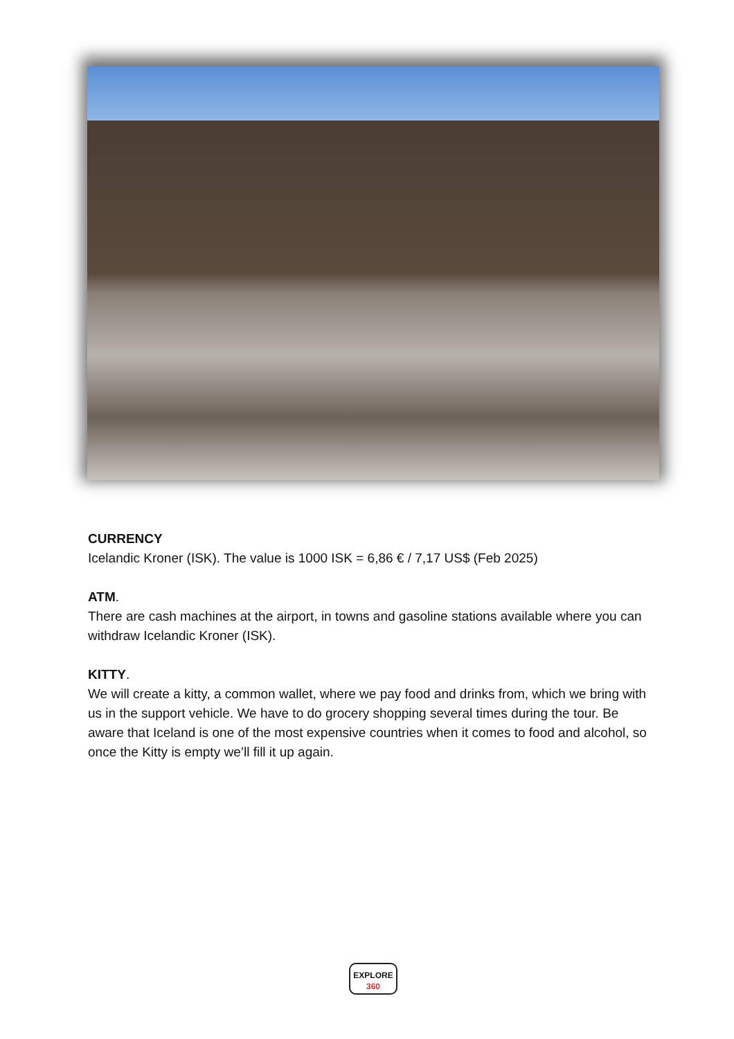CURRENCY
Icelandic Kroner (ISK). The value is 1000 ISK = 6,86 € / 7,17 US$ (Feb 2025)
ATM.
There are cash machines at the airport, in towns and gasoline stations available where you can withdraw Icelandic Kroner (ISK).
KITTY.
We will create a kitty, a common wallet, where we pay food and drinks from, which we bring with us in the support vehicle. We have to do grocery shopping several times during the tour. Be aware that Iceland is one of the most expensive countries when it comes to food and alcohol, so once the Kitty is empty we’ll fill it up again.
EXPLORE
360